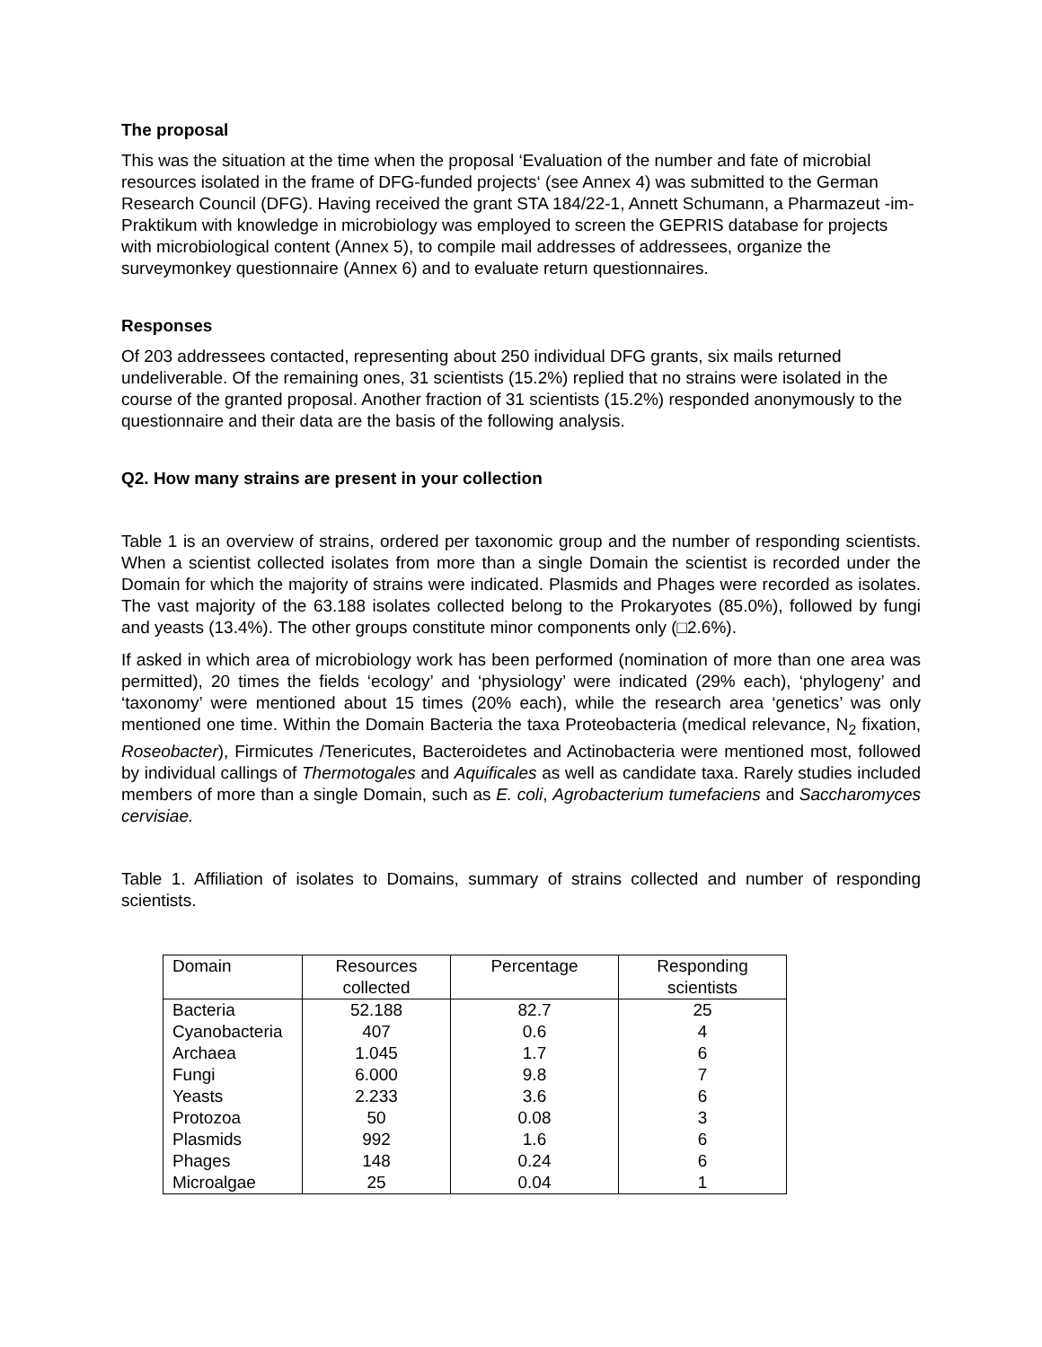The proposal
This was the situation at the time when the proposal ‘Evaluation of the number and fate of microbial resources isolated in the frame of DFG-funded projects‘ (see Annex 4) was submitted to the German Research Council (DFG). Having received the grant STA 184/22-1, Annett Schumann, a Pharmazeut -im-Praktikum with knowledge in microbiology was employed to screen the GEPRIS database for projects with microbiological content (Annex 5), to compile mail addresses of addressees, organize the surveymonkey questionnaire (Annex 6) and to evaluate return questionnaires.
Responses
Of 203 addressees contacted, representing about 250 individual DFG grants, six mails returned undeliverable. Of the remaining ones, 31 scientists (15.2%) replied that no strains were isolated in the course of the granted proposal. Another fraction of 31 scientists (15.2%) responded anonymously to the questionnaire and their data are the basis of the following analysis.
Q2. How many strains are present in your collection
Table 1 is an overview of strains, ordered per taxonomic group and the number of responding scientists. When a scientist collected isolates from more than a single Domain the scientist is recorded under the Domain for which the majority of strains were indicated. Plasmids and Phages were recorded as isolates. The vast majority of the 63.188 isolates collected belong to the Prokaryotes (85.0%), followed by fungi and yeasts (13.4%). The other groups constitute minor components only (□2.6%).
If asked in which area of microbiology work has been performed (nomination of more than one area was permitted), 20 times the fields ‘ecology’ and ‘physiology’ were indicated (29% each), ‘phylogeny’ and ‘taxonomy’ were mentioned about 15 times (20% each), while the research area ‘genetics’ was only mentioned one time. Within the Domain Bacteria the taxa Proteobacteria (medical relevance, N<sub>2</sub> fixation, Roseobacter), Firmicutes /Tenericutes, Bacteroidetes and Actinobacteria were mentioned most, followed by individual callings of Thermotogales and Aquificales as well as candidate taxa. Rarely studies included members of more than a single Domain, such as E. coli, Agrobacterium tumefaciens and Saccharomyces cervisiae.
Table 1. Affiliation of isolates to Domains, summary of strains collected and number of responding scientists.
| Domain | Resources collected | Percentage | Responding scientists |
| Bacteria | 52.188 | 82.7 | 25 |
| Cyanobacteria | 407 | 0.6 | 4 |
| Archaea | 1.045 | 1.7 | 6 |
| Fungi | 6.000 | 9.8 | 7 |
| Yeasts | 2.233 | 3.6 | 6 |
| Protozoa | 50 | 0.08 | 3 |
| Plasmids | 992 | 1.6 | 6 |
| Phages | 148 | 0.24 | 6 |
| Microalgae | 25 | 0.04 | 1 |